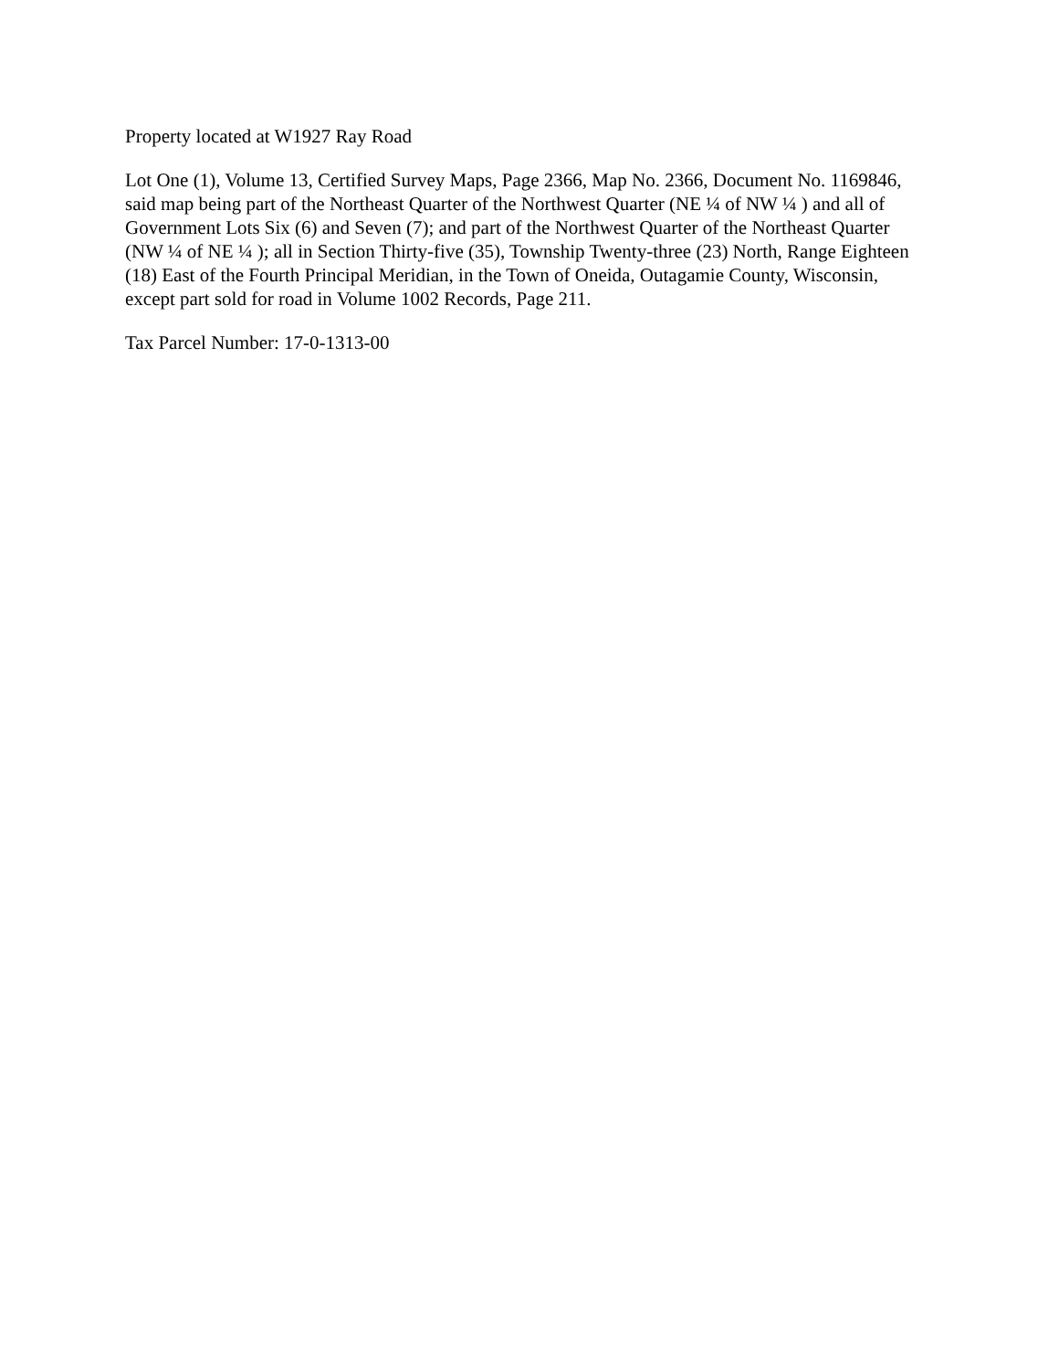Property located at W1927 Ray Road
Lot One (1), Volume 13, Certified Survey Maps, Page 2366, Map No. 2366, Document No. 1169846, said map being part of the Northeast Quarter of the Northwest Quarter (NE ¼ of NW ¼ ) and all of Government Lots Six (6) and Seven (7); and part of the Northwest Quarter of the Northeast Quarter (NW ¼ of NE ¼ ); all in Section Thirty-five (35), Township Twenty-three (23) North, Range Eighteen (18) East of the Fourth Principal Meridian, in the Town of Oneida, Outagamie County, Wisconsin, except part sold for road in Volume 1002 Records, Page 211.
Tax Parcel Number: 17-0-1313-00